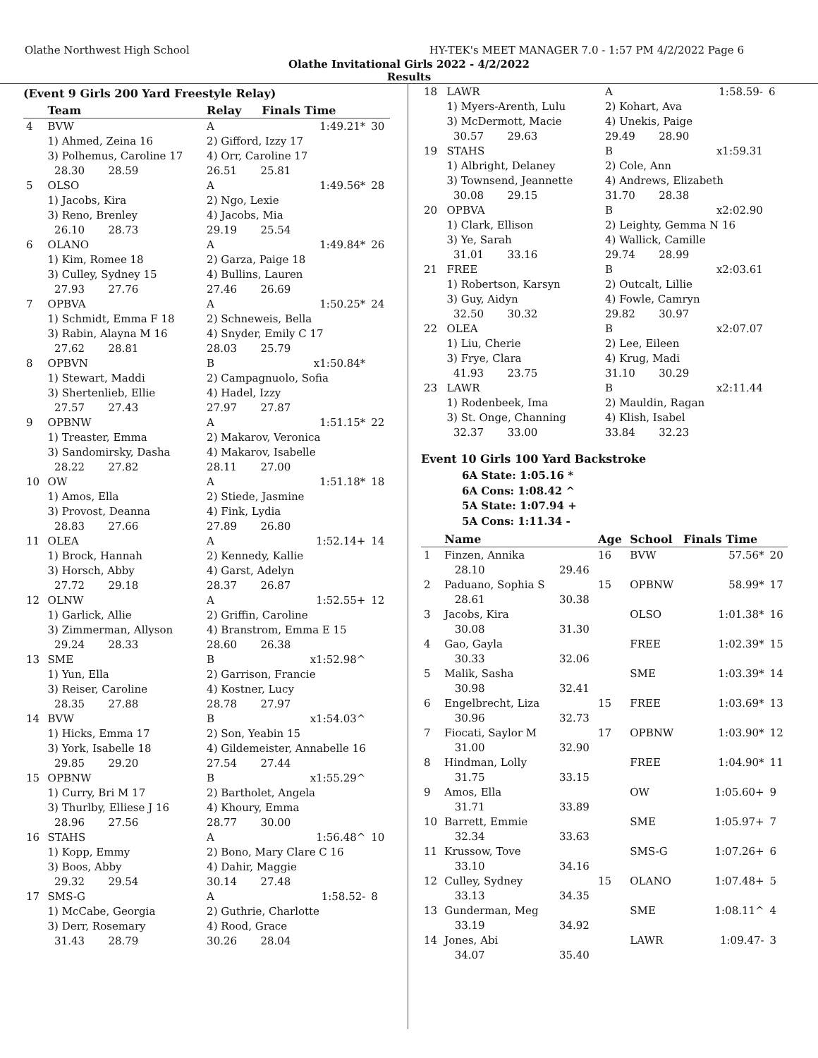Olathe Northwest High School HY-TEK's MEET MANAGER 7.0 - 1:57 PM 4/2/2022 Page 6
Olathe Invitational Girls 2022 - 4/2/2022
Results
(Event 9 Girls 200 Yard Freestyle Relay)
| | Team | | Relay | Finals Time | |
| --- | --- | --- | --- | --- | --- |
| 4 | BVW | | A | 1:49.21* | 30 |
| | 1) Ahmed, Zeina 16 | | 2) Gifford, Izzy 17 | | |
| | 3) Polhemus, Caroline 17 | | 4) Orr, Caroline 17 | | |
| | 28.30 28.59 | | 26.51 25.81 | | |
| 5 | OLSO | | A | 1:49.56* | 28 |
| | 1) Jacobs, Kira | | 2) Ngo, Lexie | | |
| | 3) Reno, Brenley | | 4) Jacobs, Mia | | |
| | 26.10 28.73 | | 29.19 25.54 | | |
| 6 | OLANO | | A | 1:49.84* | 26 |
| | 1) Kim, Romee 18 | | 2) Garza, Paige 18 | | |
| | 3) Culley, Sydney 15 | | 4) Bullins, Lauren | | |
| | 27.93 27.76 | | 27.46 26.69 | | |
| 7 | OPBVA | | A | 1:50.25* | 24 |
| | 1) Schmidt, Emma F 18 | | 2) Schneweis, Bella | | |
| | 3) Rabin, Alayna M 16 | | 4) Snyder, Emily C 17 | | |
| | 27.62 28.81 | | 28.03 25.79 | | |
| 8 | OPBVN | | B | x1:50.84* | |
| | 1) Stewart, Maddi | | 2) Campagnuolo, Sofia | | |
| | 3) Shertenlieb, Ellie | | 4) Hadel, Izzy | | |
| | 27.57 27.43 | | 27.97 27.87 | | |
| 9 | OPBNW | | A | 1:51.15* | 22 |
| | 1) Treaster, Emma | | 2) Makarov, Veronica | | |
| | 3) Sandomirsky, Dasha | | 4) Makarov, Isabelle | | |
| | 28.22 27.82 | | 28.11 27.00 | | |
| 10 | OW | | A | 1:51.18* | 18 |
| | 1) Amos, Ella | | 2) Stiede, Jasmine | | |
| | 3) Provost, Deanna | | 4) Fink, Lydia | | |
| | 28.83 27.66 | | 27.89 26.80 | | |
| 11 | OLEA | | A | 1:52.14+ | 14 |
| | 1) Brock, Hannah | | 2) Kennedy, Kallie | | |
| | 3) Horsch, Abby | | 4) Garst, Adelyn | | |
| | 27.72 29.18 | | 28.37 26.87 | | |
| 12 | OLNW | | A | 1:52.55+ | 12 |
| | 1) Garlick, Allie | | 2) Griffin, Caroline | | |
| | 3) Zimmerman, Allyson | | 4) Branstrom, Emma E 15 | | |
| | 29.24 28.33 | | 28.60 26.38 | | |
| 13 | SME | | B | x1:52.98^ | |
| | 1) Yun, Ella | | 2) Garrison, Francie | | |
| | 3) Reiser, Caroline | | 4) Kostner, Lucy | | |
| | 28.35 27.88 | | 28.78 27.97 | | |
| 14 | BVW | | B | x1:54.03^ | |
| | 1) Hicks, Emma 17 | | 2) Son, Yeabin 15 | | |
| | 3) York, Isabelle 18 | | 4) Gildemeister, Annabelle 16 | | |
| | 29.85 29.20 | | 27.54 27.44 | | |
| 15 | OPBNW | | B | x1:55.29^ | |
| | 1) Curry, Bri M 17 | | 2) Bartholet, Angela | | |
| | 3) Thurlby, Elliese J 16 | | 4) Khoury, Emma | | |
| | 28.96 27.56 | | 28.77 30.00 | | |
| 16 | STAHS | | A | 1:56.48^ | 10 |
| | 1) Kopp, Emmy | | 2) Bono, Mary Clare C 16 | | |
| | 3) Boos, Abby | | 4) Dahir, Maggie | | |
| | 29.32 29.54 | | 30.14 27.48 | | |
| 17 | SMS-G | | A | 1:58.52- | 8 |
| | 1) McCabe, Georgia | | 2) Guthrie, Charlotte | | |
| | 3) Derr, Rosemary | | 4) Rood, Grace | | |
| | 31.43 28.79 | | 30.26 28.04 | | |
| 18 | LAWR | A | 1:58.59- | 6 |
| | 1) Myers-Arenth, Lulu | 2) Kohart, Ava | | |
| | 3) McDermott, Macie | 4) Unekis, Paige | | |
| | 30.57 29.63 | 29.49 28.90 | | |
| 19 | STAHS | B | x1:59.31 | |
| | 1) Albright, Delaney | 2) Cole, Ann | | |
| | 3) Townsend, Jeannette | 4) Andrews, Elizabeth | | |
| | 30.08 29.15 | 31.70 28.38 | | |
| 20 | OPBVA | B | x2:02.90 | |
| | 1) Clark, Ellison | 2) Leighty, Gemma N 16 | | |
| | 3) Ye, Sarah | 4) Wallick, Camille | | |
| | 31.01 33.16 | 29.74 28.99 | | |
| 21 | FREE | B | x2:03.61 | |
| | 1) Robertson, Karsyn | 2) Outcalt, Lillie | | |
| | 3) Guy, Aidyn | 4) Fowle, Camryn | | |
| | 32.50 30.32 | 29.82 30.97 | | |
| 22 | OLEA | B | x2:07.07 | |
| | 1) Liu, Cherie | 2) Lee, Eileen | | |
| | 3) Frye, Clara | 4) Krug, Madi | | |
| | 41.93 23.75 | 31.10 30.29 | | |
| 23 | LAWR | B | x2:11.44 | |
| | 1) Rodenbeek, Ima | 2) Mauldin, Ragan | | |
| | 3) St. Onge, Channing | 4) Klish, Isabel | | |
| | 32.37 33.00 | 33.84 32.23 | | |
Event 10 Girls 100 Yard Backstroke
6A State: 1:05.16 *
6A Cons: 1:08.42 ^
5A State: 1:07.94 +
5A Cons: 1:11.34 -
| | Name | | Age | School | Finals Time | |
| --- | --- | --- | --- | --- | --- | --- |
| 1 | Finzen, Annika | | 16 | BVW | 57.56* | 20 |
| | 28.10 | 29.46 | | | | |
| 2 | Paduano, Sophia S | | 15 | OPBNW | 58.99* | 17 |
| | 28.61 | 30.38 | | | | |
| 3 | Jacobs, Kira | | | OLSO | 1:01.38* | 16 |
| | 30.08 | 31.30 | | | | |
| 4 | Gao, Gayla | | | FREE | 1:02.39* | 15 |
| | 30.33 | 32.06 | | | | |
| 5 | Malik, Sasha | | | SME | 1:03.39* | 14 |
| | 30.98 | 32.41 | | | | |
| 6 | Engelbrecht, Liza | | 15 | FREE | 1:03.69* | 13 |
| | 30.96 | 32.73 | | | | |
| 7 | Fiocati, Saylor M | | 17 | OPBNW | 1:03.90* | 12 |
| | 31.00 | 32.90 | | | | |
| 8 | Hindman, Lolly | | | FREE | 1:04.90* | 11 |
| | 31.75 | 33.15 | | | | |
| 9 | Amos, Ella | | | OW | 1:05.60+ | 9 |
| | 31.71 | 33.89 | | | | |
| 10 | Barrett, Emmie | | | SME | 1:05.97+ | 7 |
| | 32.34 | 33.63 | | | | |
| 11 | Krussow, Tove | | | SMS-G | 1:07.26+ | 6 |
| | 33.10 | 34.16 | | | | |
| 12 | Culley, Sydney | | 15 | OLANO | 1:07.48+ | 5 |
| | 33.13 | 34.35 | | | | |
| 13 | Gunderman, Meg | | | SME | 1:08.11^ | 4 |
| | 33.19 | 34.92 | | | | |
| 14 | Jones, Abi | | | LAWR | 1:09.47- | 3 |
| | 34.07 | 35.40 | | | | |